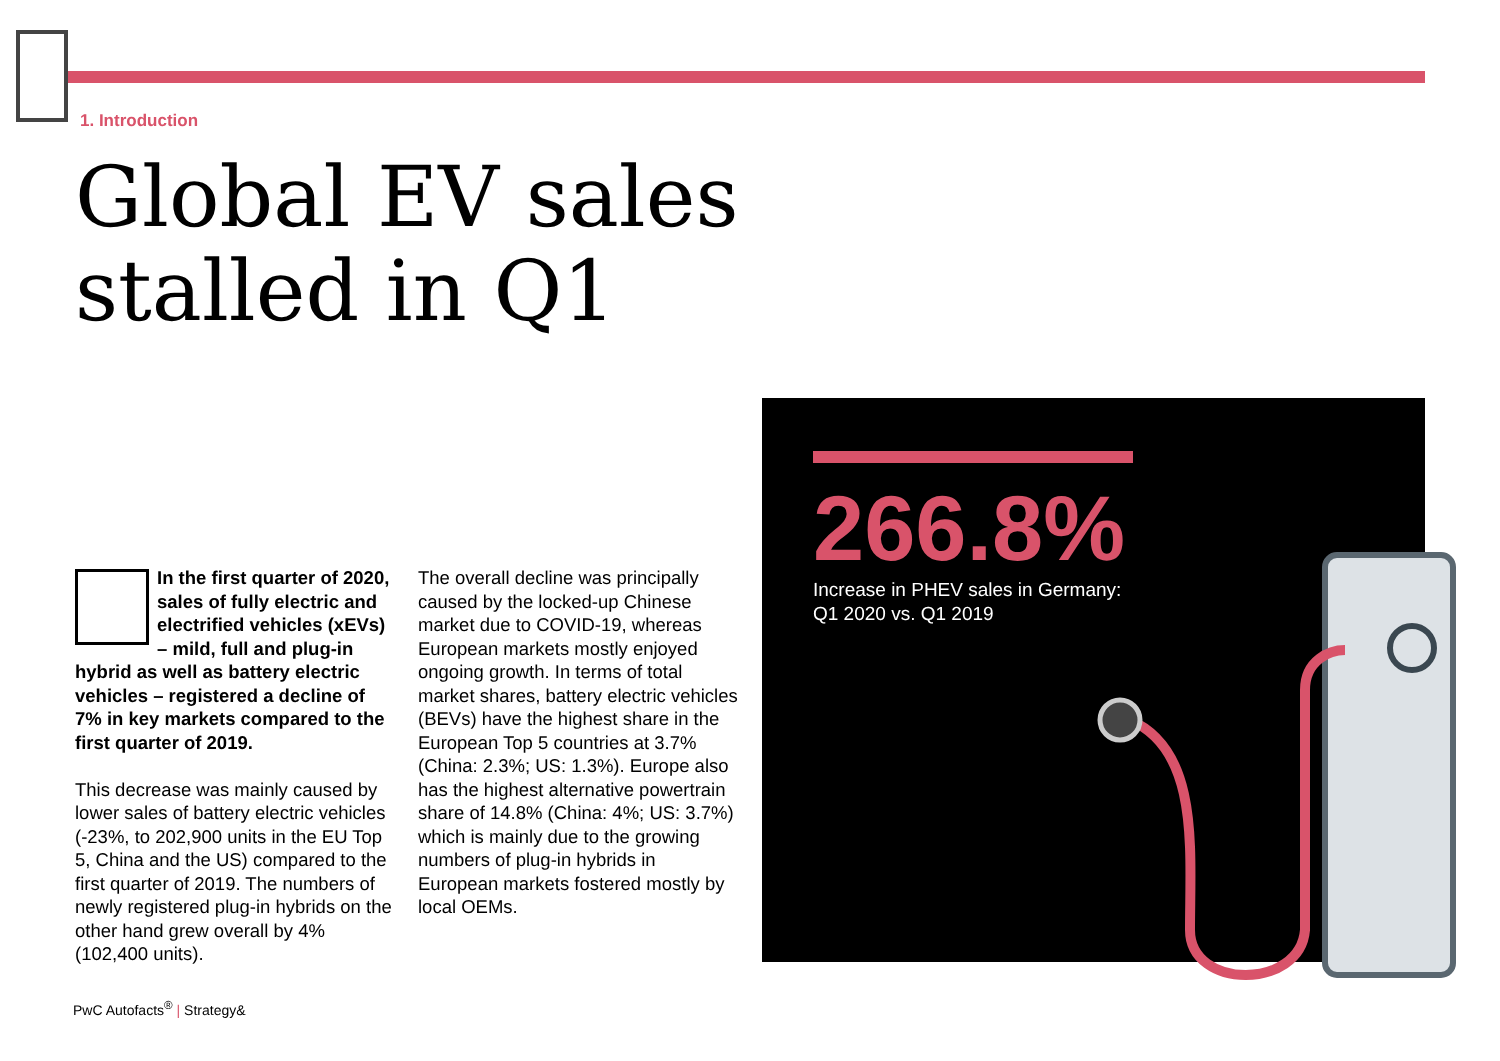1. Introduction
Global EV sales
stalled in Q1
In the first quarter of 2020, sales of fully electric and electrified vehicles (xEVs) – mild, full and plug-in hybrid as well as battery electric vehicles – registered a decline of 7% in key markets compared to the first quarter of 2019.
This decrease was mainly caused by lower sales of battery electric vehicles (-23%, to 202,900 units in the EU Top 5, China and the US) compared to the first quarter of 2019. The numbers of newly registered plug-in hybrids on the other hand grew overall by 4% (102,400 units).
The overall decline was principally caused by the locked-up Chinese market due to COVID-19, whereas European markets mostly enjoyed ongoing growth. In terms of total market shares, battery electric vehicles (BEVs) have the highest share in the European Top 5 countries at 3.7% (China: 2.3%; US: 1.3%). Europe also has the highest alternative powertrain share of 14.8% (China: 4%; US: 3.7%) which is mainly due to the growing numbers of plug-in hybrids in European markets fostered mostly by local OEMs.
266.8%
Increase in PHEV sales in Germany:
Q1 2020 vs. Q1 2019
PwC Autofacts<sup>®</sup> | Strategy&